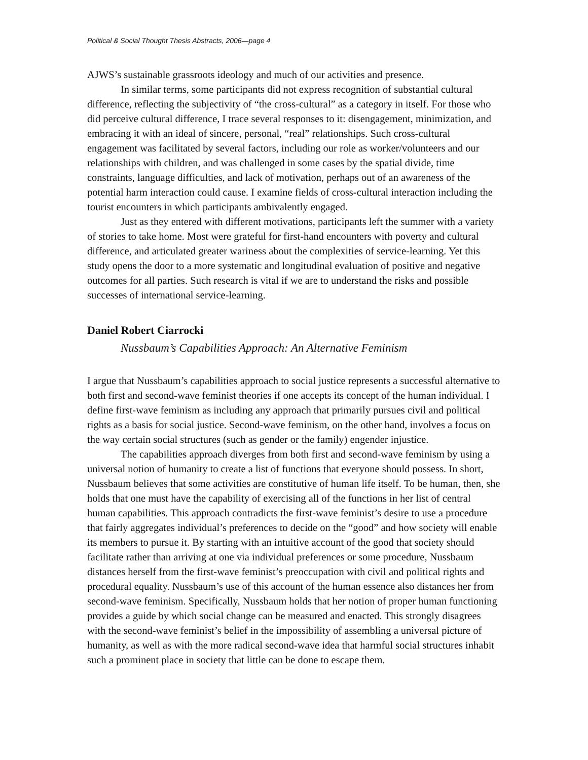Political & Social Thought Thesis Abstracts, 2006—page 4
AJWS’s sustainable grassroots ideology and much of our activities and presence.
In similar terms, some participants did not express recognition of substantial cultural difference, reflecting the subjectivity of “the cross-cultural” as a category in itself. For those who did perceive cultural difference, I trace several responses to it: disengagement, minimization, and embracing it with an ideal of sincere, personal, “real” relationships. Such cross-cultural engagement was facilitated by several factors, including our role as worker/volunteers and our relationships with children, and was challenged in some cases by the spatial divide, time constraints, language difficulties, and lack of motivation, perhaps out of an awareness of the potential harm interaction could cause. I examine fields of cross-cultural interaction including the tourist encounters in which participants ambivalently engaged.
Just as they entered with different motivations, participants left the summer with a variety of stories to take home. Most were grateful for first-hand encounters with poverty and cultural difference, and articulated greater wariness about the complexities of service-learning. Yet this study opens the door to a more systematic and longitudinal evaluation of positive and negative outcomes for all parties. Such research is vital if we are to understand the risks and possible successes of international service-learning.
Daniel Robert Ciarrocki
Nussbaum’s Capabilities Approach: An Alternative Feminism
I argue that Nussbaum’s capabilities approach to social justice represents a successful alternative to both first and second-wave feminist theories if one accepts its concept of the human individual. I define first-wave feminism as including any approach that primarily pursues civil and political rights as a basis for social justice. Second-wave feminism, on the other hand, involves a focus on the way certain social structures (such as gender or the family) engender injustice.
The capabilities approach diverges from both first and second-wave feminism by using a universal notion of humanity to create a list of functions that everyone should possess. In short, Nussbaum believes that some activities are constitutive of human life itself. To be human, then, she holds that one must have the capability of exercising all of the functions in her list of central human capabilities. This approach contradicts the first-wave feminist’s desire to use a procedure that fairly aggregates individual’s preferences to decide on the “good” and how society will enable its members to pursue it. By starting with an intuitive account of the good that society should facilitate rather than arriving at one via individual preferences or some procedure, Nussbaum distances herself from the first-wave feminist’s preoccupation with civil and political rights and procedural equality. Nussbaum’s use of this account of the human essence also distances her from second-wave feminism. Specifically, Nussbaum holds that her notion of proper human functioning provides a guide by which social change can be measured and enacted. This strongly disagrees with the second-wave feminist’s belief in the impossibility of assembling a universal picture of humanity, as well as with the more radical second-wave idea that harmful social structures inhabit such a prominent place in society that little can be done to escape them.